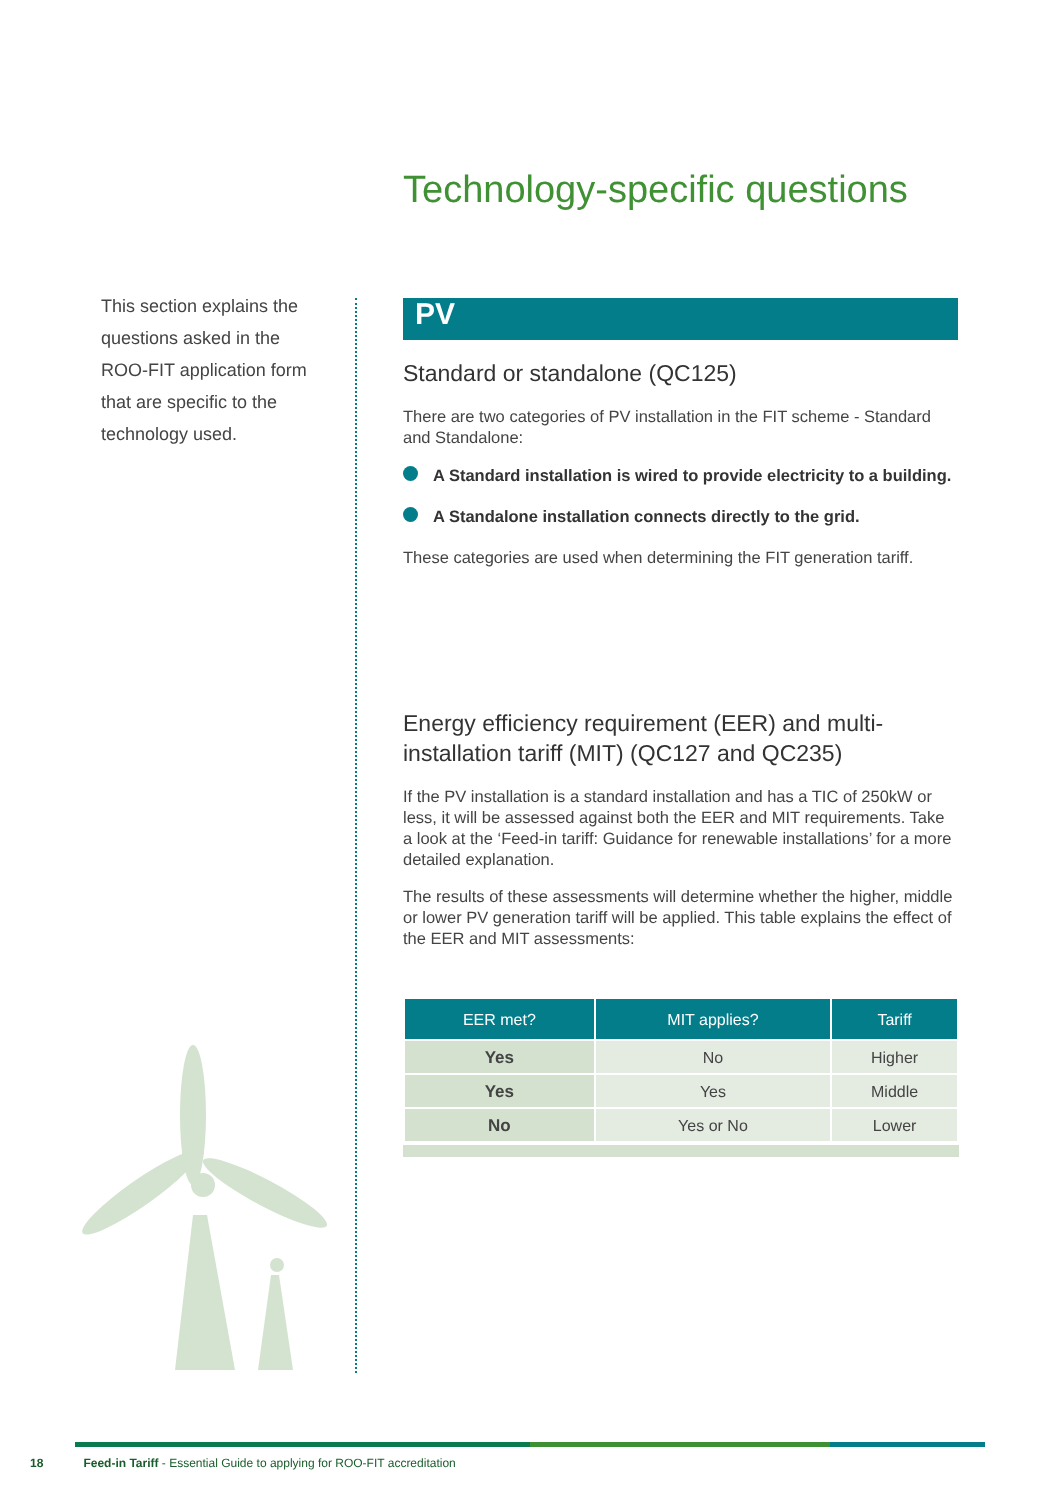Technology-specific questions
This section explains the questions asked in the ROO-FIT application form that are specific to the technology used.
PV
Standard or standalone (QC125)
There are two categories of PV installation in the FIT scheme - Standard and Standalone:
A Standard installation is wired to provide electricity to a building.
A Standalone installation connects directly to the grid.
These categories are used when determining the FIT generation tariff.
Energy efficiency requirement (EER) and multi-installation tariff (MIT) (QC127 and QC235)
If the PV installation is a standard installation and has a TIC of 250kW or less, it will be assessed against both the EER and MIT requirements. Take a look at the ‘Feed-in tariff: Guidance for renewable installations’ for a more detailed explanation.
The results of these assessments will determine whether the higher, middle or lower PV generation tariff will be applied. This table explains the effect of the EER and MIT assessments:
| EER met? | MIT applies? | Tariff |
| --- | --- | --- |
| Yes | No | Higher |
| Yes | Yes | Middle |
| No | Yes or No | Lower |
18 Feed-in Tariff - Essential Guide to applying for ROO-FIT accreditation